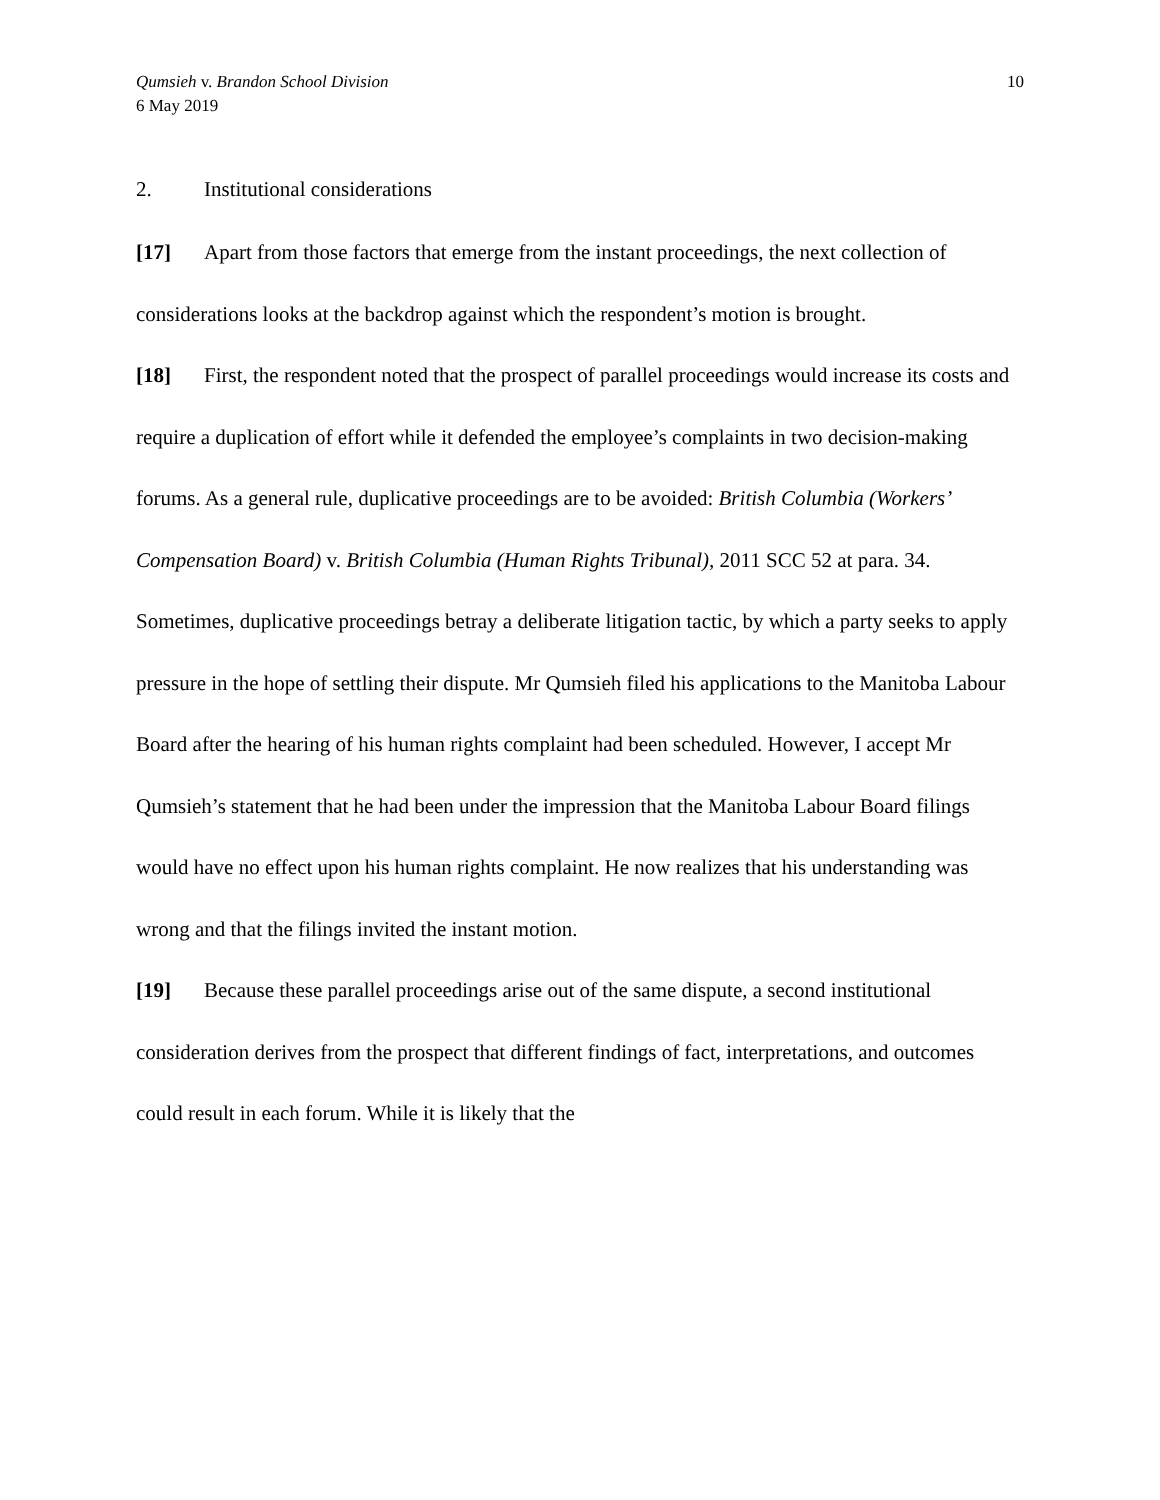Qumsieh v. Brandon School Division
6 May 2019
10
2. Institutional considerations
[17] Apart from those factors that emerge from the instant proceedings, the next collection of considerations looks at the backdrop against which the respondent’s motion is brought.
[18] First, the respondent noted that the prospect of parallel proceedings would increase its costs and require a duplication of effort while it defended the employee’s complaints in two decision-making forums. As a general rule, duplicative proceedings are to be avoided: British Columbia (Workers’ Compensation Board) v. British Columbia (Human Rights Tribunal), 2011 SCC 52 at para. 34. Sometimes, duplicative proceedings betray a deliberate litigation tactic, by which a party seeks to apply pressure in the hope of settling their dispute. Mr Qumsieh filed his applications to the Manitoba Labour Board after the hearing of his human rights complaint had been scheduled. However, I accept Mr Qumsieh’s statement that he had been under the impression that the Manitoba Labour Board filings would have no effect upon his human rights complaint. He now realizes that his understanding was wrong and that the filings invited the instant motion.
[19] Because these parallel proceedings arise out of the same dispute, a second institutional consideration derives from the prospect that different findings of fact, interpretations, and outcomes could result in each forum. While it is likely that the